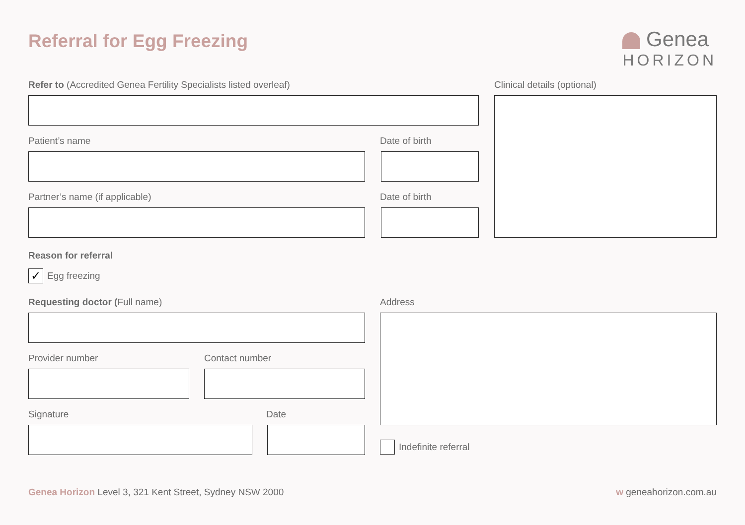Referral for Egg Freezing
Genea
HORIZON
Refer to (Accredited Genea Fertility Specialists listed overleaf)
Clinical details (optional)
Patient’s name Date of birth
Partner’s name (if applicable) Date of birth
Reason for referral
✓ Egg freezing
Requesting doctor (Full name) Address
Provider number Contact number
Signature Date
Indefinite referral
Genea Horizon Level 3, 321 Kent Street, Sydney NSW 2000
w geneahorizon.com.au